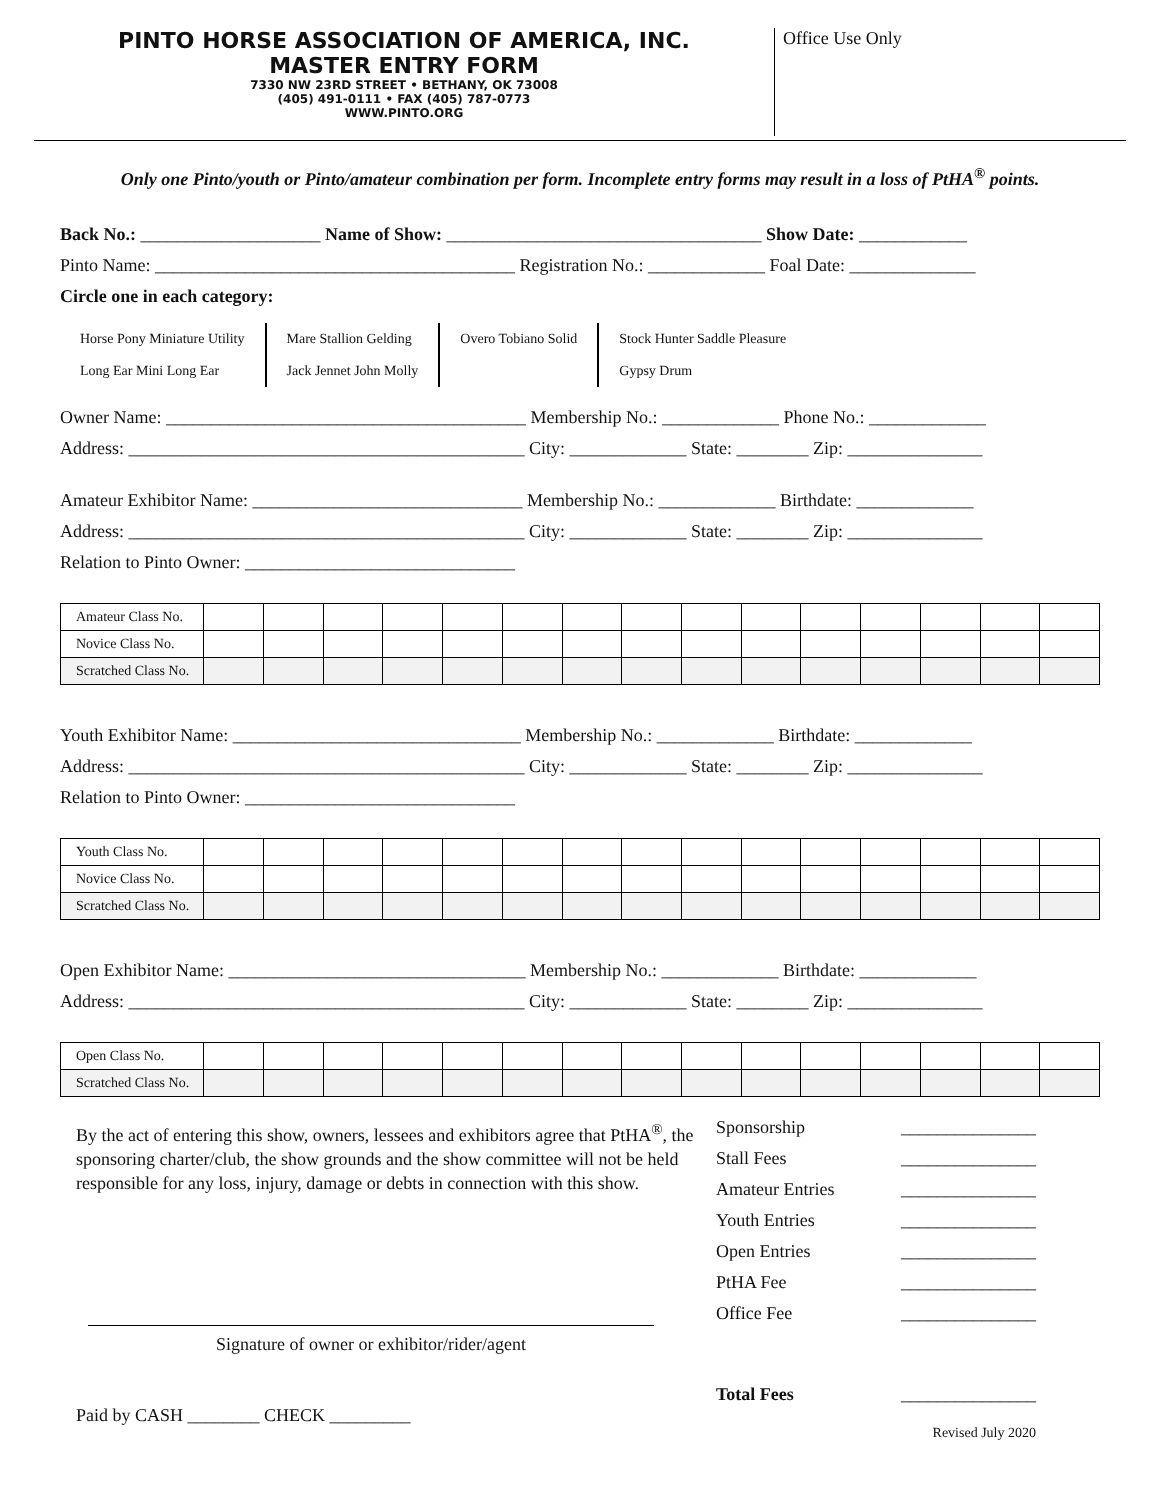PINTO HORSE ASSOCIATION OF AMERICA, INC.
MASTER ENTRY FORM
7330 NW 23RD STREET • BETHANY, OK 73008
(405) 491-0111 • FAX (405) 787-0773
WWW.PINTO.ORG
Office Use Only
Only one Pinto/youth or Pinto/amateur combination per form. Incomplete entry forms may result in a loss of PtHA<sup>®</sup> points.
Back No.: ____________________ Name of Show: ___________________________________ Show Date: ____________
Pinto Name: ________________________________________ Registration No.: _____________ Foal Date: ______________
Circle one in each category:
Horse Pony Miniature Utility
Long Ear Mini Long Ear
Mare Stallion Gelding
Jack Jennet John Molly
Overo Tobiano Solid Stock Hunter Saddle Pleasure
Gypsy Drum
Owner Name: ________________________________________ Membership No.: _____________ Phone No.: _____________
Address: ____________________________________________ City: _____________ State: ________ Zip: _______________
Amateur Exhibitor Name: ______________________________ Membership No.: _____________ Birthdate: _____________
Address: ____________________________________________ City: _____________ State: ________ Zip: _______________
Relation to Pinto Owner: ______________________________
| Amateur Class No. | | | | | | | | | | | | | | | |
| Novice Class No. | | | | | | | | | | | | | | | |
| Scratched Class No. | | | | | | | | | | | | | | | |
Youth Exhibitor Name: ________________________________ Membership No.: _____________ Birthdate: _____________
Address: ____________________________________________ City: _____________ State: ________ Zip: _______________
Relation to Pinto Owner: ______________________________
| Youth Class No. | | | | | | | | | | | | | | | |
| Novice Class No. | | | | | | | | | | | | | | | |
| Scratched Class No. | | | | | | | | | | | | | | | |
Open Exhibitor Name: _________________________________ Membership No.: _____________ Birthdate: _____________
Address: ____________________________________________ City: _____________ State: ________ Zip: _______________
| Open Class No. | | | | | | | | | | | | | | | |
| Scratched Class No. | | | | | | | | | | | | | | | |
By the act of entering this show, owners, lessees and exhibitors agree that PtHA<sup>®</sup>, the sponsoring charter/club, the show grounds and the show committee will not be held responsible for any loss, injury, damage or debts in connection with this show.
Signature of owner or exhibitor/rider/agent
Paid by CASH ________ CHECK _________
Sponsorship _______________
Stall Fees _______________
Amateur Entries _______________
Youth Entries _______________
Open Entries _______________
PtHA Fee _______________
Office Fee _______________
Total Fees _______________
Revised July 2020